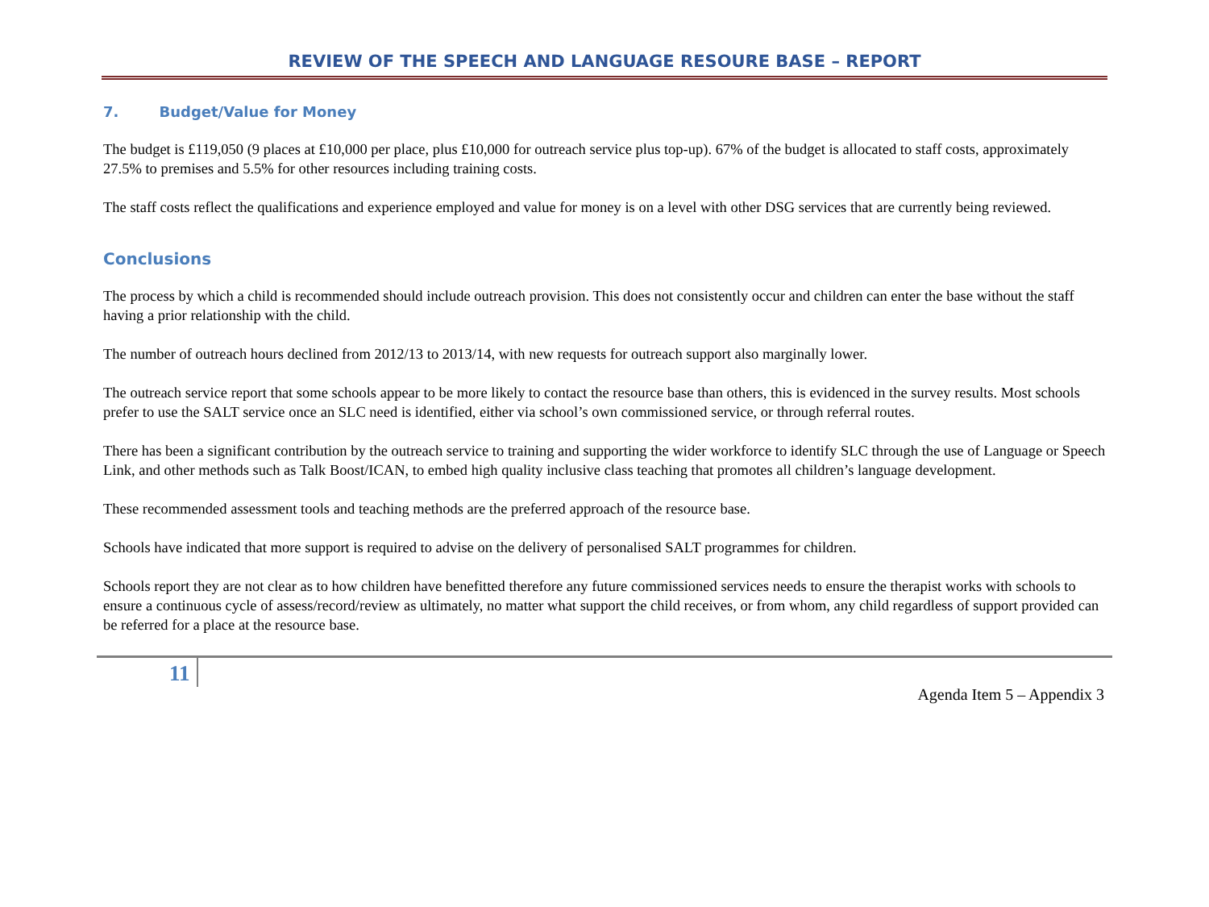REVIEW OF THE SPEECH AND LANGUAGE RESOURE BASE – REPORT
7. Budget/Value for Money
The budget is £119,050 (9 places at £10,000 per place, plus £10,000 for outreach service plus top-up). 67% of the budget is allocated to staff costs, approximately 27.5% to premises and 5.5% for other resources including training costs.
The staff costs reflect the qualifications and experience employed and value for money is on a level with other DSG services that are currently being reviewed.
Conclusions
The process by which a child is recommended should include outreach provision. This does not consistently occur and children can enter the base without the staff having a prior relationship with the child.
The number of outreach hours declined from 2012/13 to 2013/14, with new requests for outreach support also marginally lower.
The outreach service report that some schools appear to be more likely to contact the resource base than others, this is evidenced in the survey results. Most schools prefer to use the SALT service once an SLC need is identified, either via school’s own commissioned service, or through referral routes.
There has been a significant contribution by the outreach service to training and supporting the wider workforce to identify SLC through the use of Language or Speech Link, and other methods such as Talk Boost/ICAN, to embed high quality inclusive class teaching that promotes all children’s language development.
These recommended assessment tools and teaching methods are the preferred approach of the resource base.
Schools have indicated that more support is required to advise on the delivery of personalised SALT programmes for children.
Schools report they are not clear as to how children have benefitted therefore any future commissioned services needs to ensure the therapist works with schools to ensure a continuous cycle of assess/record/review as ultimately, no matter what support the child receives, or from whom, any child regardless of support provided can be referred for a place at the resource base.
11
Agenda Item 5 – Appendix 3